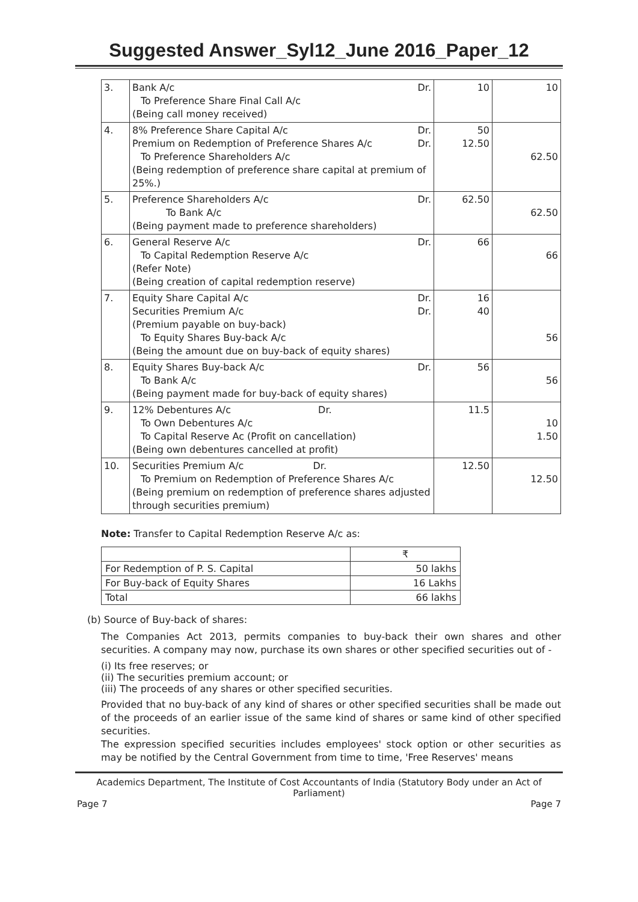Suggested Answer_Syl12_June 2016_Paper_12
| 3. | Dr. Bank A/c To Preference Share Final Call A/c (Being call money received) | 10 | 10 |
| 4. | Dr. 8% Preference Share Capital A/c Dr. Premium on Redemption of Preference Shares A/c To Preference Shareholders A/c (Being redemption of preference share capital at premium of 25%.) | 50 12.50 | 62.50 |
| 5. | Dr. Preference Shareholders A/c To Bank A/c (Being payment made to preference shareholders) | 62.50 | 62.50 |
| 6. | Dr. General Reserve A/c To Capital Redemption Reserve A/c (Refer Note) (Being creation of capital redemption reserve) | 66 | 66 |
| 7. | Dr. Equity Share Capital A/c Dr. Securities Premium A/c (Premium payable on buy-back) To Equity Shares Buy-back A/c (Being the amount due on buy-back of equity shares) | 16 40 | 56 |
| 8. | Dr. Equity Shares Buy-back A/c To Bank A/c (Being payment made for buy-back of equity shares) | 56 | 56 |
| 9. | 12% Debentures A/c Dr. To Own Debentures A/c To Capital Reserve Ac (Profit on cancellation) (Being own debentures cancelled at profit) | 11.5 | 10 1.50 |
| 10. | Securities Premium A/c Dr. To Premium on Redemption of Preference Shares A/c (Being premium on redemption of preference shares adjusted through securities premium) | 12.50 | 12.50 |
Note: Transfer to Capital Redemption Reserve A/c as:
| | ₹ |
| For Redemption of P. S. Capital | 50 lakhs |
| For Buy-back of Equity Shares | 16 Lakhs |
| Total | 66 lakhs |
(b) Source of Buy-back of shares:
The Companies Act 2013, permits companies to buy-back their own shares and other securities. A company may now, purchase its own shares or other specified securities out of -
(i) Its free reserves; or
(ii) The securities premium account; or
(iii) The proceeds of any shares or other specified securities.
Provided that no buy-back of any kind of shares or other specified securities shall be made out of the proceeds of an earlier issue of the same kind of shares or same kind of other specified securities.
The expression specified securities includes employees' stock option or other securities as may be notified by the Central Government from time to time, 'Free Reserves' means
Academics Department, The Institute of Cost Accountants of India (Statutory Body under an Act of Parliament)
Page 7 Page 7